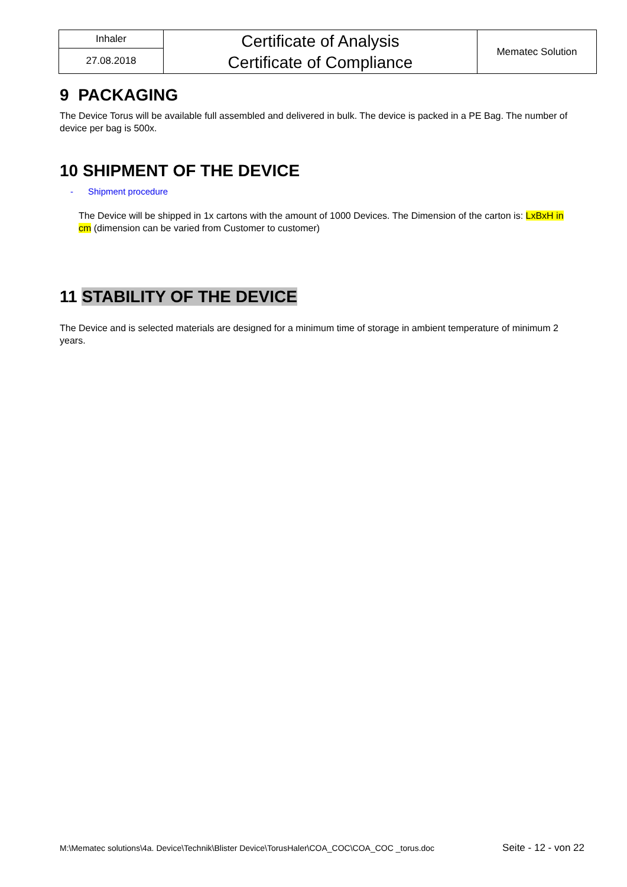| Inhaler | Certificate of Analysis Certificate of Compliance | Mematec Solution |
| 27.08.2018 | | |
9 PACKAGING
The Device Torus will be available full assembled and delivered in bulk. The device is packed in a PE Bag. The number of device per bag is 500x.
10 SHIPMENT OF THE DEVICE
- Shipment procedure
The Device will be shipped in 1x cartons with the amount of 1000 Devices. The Dimension of the carton is: LxBxH in cm (dimension can be varied from Customer to customer)
11 STABILITY OF THE DEVICE
The Device and is selected materials are designed for a minimum time of storage in ambient temperature of minimum 2 years.
M:\Mematec solutions\4a. Device\Technik\Blister Device\TorusHaler\COA_COC\COA_COC _torus.doc Seite - 12 - von 22